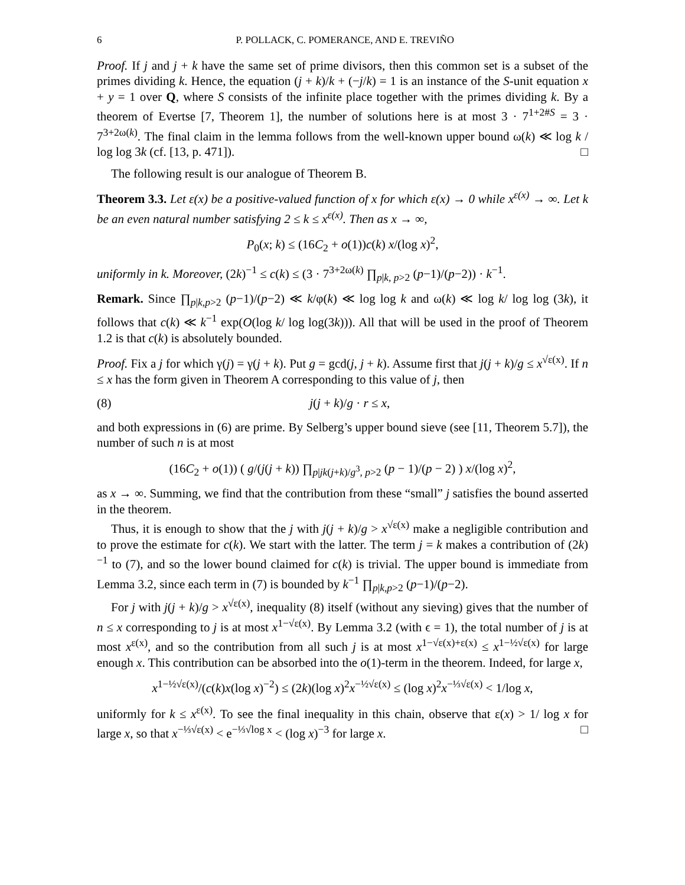6 P. POLLACK, C. POMERANCE, AND E. TREVIÑO
Proof. If j and j + k have the same set of prime divisors, then this common set is a subset of the primes dividing k. Hence, the equation (j + k)/k + (−j/k) = 1 is an instance of the S-unit equation x + y = 1 over Q, where S consists of the infinite place together with the primes dividing k. By a theorem of Evertse [7, Theorem 1], the number of solutions here is at most 3 · 7<sup>1+2#S</sup> = 3 · 7<sup>3+2ω(k)</sup>. The final claim in the lemma follows from the well-known upper bound ω(k) ≪ log k / log log 3k (cf. [13, p. 471]). □
The following result is our analogue of Theorem B.
Theorem 3.3. Let ε(x) be a positive-valued function of x for which ε(x) → 0 while x<sup>ε(x)</sup> → ∞. Let k be an even natural number satisfying 2 ≤ k ≤ x<sup>ε(x)</sup>. Then as x → ∞,
P<sub>0</sub>(x; k) ≤ (16C<sub>2</sub> + o(1))c(k) x/(log x)<sup>2</sup>,
uniformly in k. Moreover, (2k)<sup>−1</sup> ≤ c(k) ≤ (3 · 7<sup>3+2ω(k)</sup> ∏<sub>p|k, p>2</sub> (p−1)/(p−2)) · k<sup>−1</sup>.
Remark. Since ∏<sub>p|k,p>2</sub> (p−1)/(p−2) ≪ k/φ(k) ≪ log log k and ω(k) ≪ log k/ log log (3k), it follows that c(k) ≪ k<sup>−1</sup> exp(O(log k/ log log(3k))). All that will be used in the proof of Theorem 1.2 is that c(k) is absolutely bounded.
Proof. Fix a j for which γ(j) = γ(j + k). Put g = gcd(j, j + k). Assume first that j(j + k)/g ≤ x<sup>√ε(x)</sup>. If n ≤ x has the form given in Theorem A corresponding to this value of j, then
(8) j(j + k)/g · r ≤ x,
and both expressions in (6) are prime. By Selberg’s upper bound sieve (see [11, Theorem 5.7]), the number of such n is at most
(16C<sub>2</sub> + o(1)) ( g/(j(j + k)) ∏<sub>p|jk(j+k)/g<sup>3</sup>, p>2</sub> (p − 1)/(p − 2) ) x/(log x)<sup>2</sup>,
as x → ∞. Summing, we find that the contribution from these “small” j satisfies the bound asserted in the theorem.
Thus, it is enough to show that the j with j(j + k)/g > x<sup>√ε(x)</sup> make a negligible contribution and to prove the estimate for c(k). We start with the latter. The term j = k makes a contribution of (2k)<sup>−1</sup> to (7), and so the lower bound claimed for c(k) is trivial. The upper bound is immediate from Lemma 3.2, since each term in (7) is bounded by k<sup>−1</sup> ∏<sub>p|k,p>2</sub> (p−1)/(p−2).
For j with j(j + k)/g > x<sup>√ε(x)</sup>, inequality (8) itself (without any sieving) gives that the number of n ≤ x corresponding to j is at most x<sup>1−√ε(x)</sup>. By Lemma 3.2 (with ϵ = 1), the total number of j is at most x<sup>ε(x)</sup>, and so the contribution from all such j is at most x<sup>1−√ε(x)+ε(x)</sup> ≤ x<sup>1−½√ε(x)</sup> for large enough x. This contribution can be absorbed into the o(1)-term in the theorem. Indeed, for large x,
x<sup>1−½√ε(x)</sup>/(c(k)x(log x)<sup>−2</sup>) ≤ (2k)(log x)<sup>2</sup>x<sup>−½√ε(x)</sup> ≤ (log x)<sup>2</sup>x<sup>−⅓√ε(x)</sup> < 1/log x,
uniformly for k ≤ x<sup>ε(x)</sup>. To see the final inequality in this chain, observe that ε(x) > 1/ log x for large x, so that x<sup>−⅓√ε(x)</sup> < e<sup>−⅓√log x</sup> < (log x)<sup>−3</sup> for large x. □